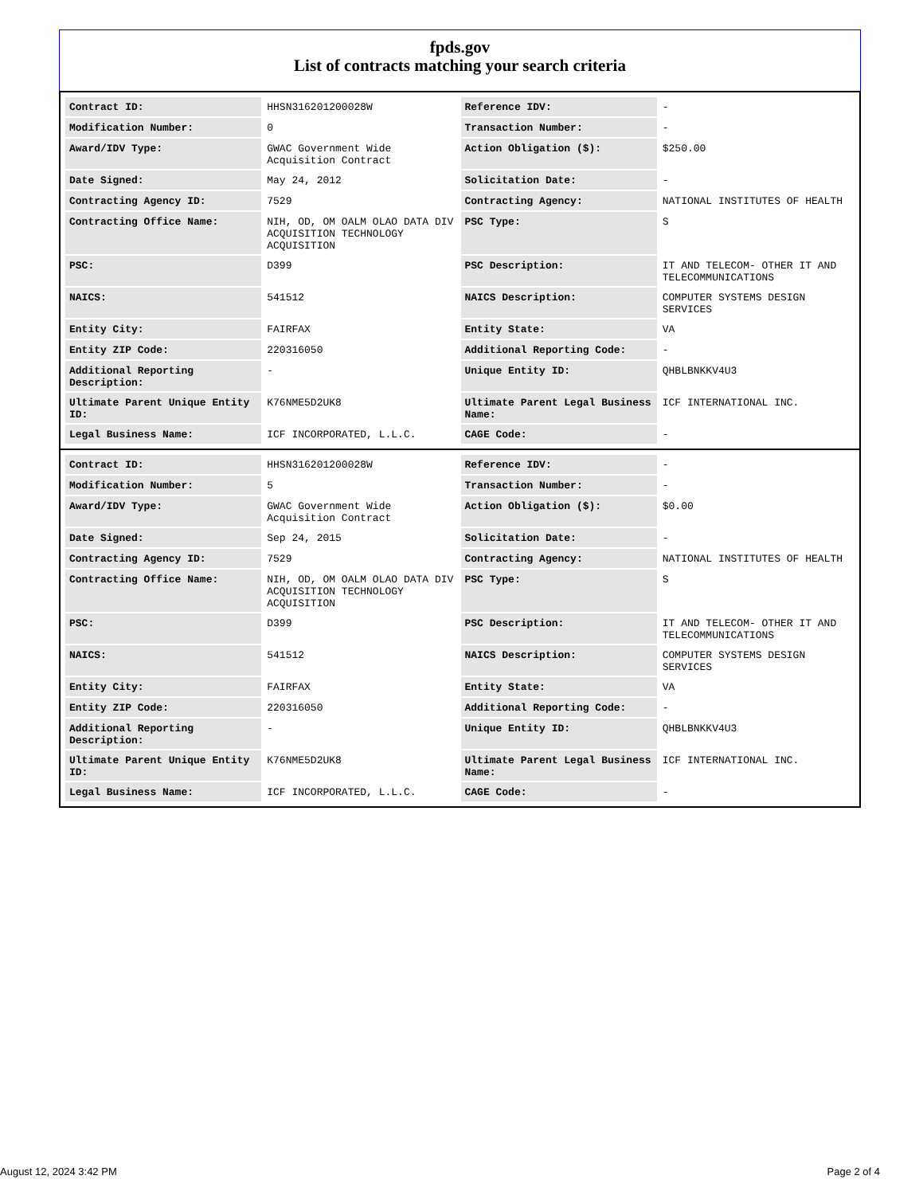fpds.gov
List of contracts matching your search criteria
| Contract ID: | HHSN316201200028W | Reference IDV: | - |
| Modification Number: | 0 | Transaction Number: | - |
| Award/IDV Type: | GWAC Government Wide Acquisition Contract | Action Obligation ($): | $250.00 |
| Date Signed: | May 24, 2012 | Solicitation Date: | - |
| Contracting Agency ID: | 7529 | Contracting Agency: | NATIONAL INSTITUTES OF HEALTH |
| Contracting Office Name: | NIH, OD, OM OALM OLAO DATA DIV ACQUISITION TECHNOLOGY ACQUISITION | PSC Type: | S |
| PSC: | D399 | PSC Description: | IT AND TELECOM- OTHER IT AND TELECOMMUNICATIONS |
| NAICS: | 541512 | NAICS Description: | COMPUTER SYSTEMS DESIGN SERVICES |
| Entity City: | FAIRFAX | Entity State: | VA |
| Entity ZIP Code: | 220316050 | Additional Reporting Code: | - |
| Additional Reporting Description: | - | Unique Entity ID: | QHBLBNKKV4U3 |
| Ultimate Parent Unique Entity ID: | K76NME5D2UK8 | Ultimate Parent Legal Business Name: | ICF INTERNATIONAL INC. |
| Legal Business Name: | ICF INCORPORATED, L.L.C. | CAGE Code: | - |
| Contract ID: | HHSN316201200028W | Reference IDV: | - |
| Modification Number: | 5 | Transaction Number: | - |
| Award/IDV Type: | GWAC Government Wide Acquisition Contract | Action Obligation ($): | $0.00 |
| Date Signed: | Sep 24, 2015 | Solicitation Date: | - |
| Contracting Agency ID: | 7529 | Contracting Agency: | NATIONAL INSTITUTES OF HEALTH |
| Contracting Office Name: | NIH, OD, OM OALM OLAO DATA DIV ACQUISITION TECHNOLOGY ACQUISITION | PSC Type: | S |
| PSC: | D399 | PSC Description: | IT AND TELECOM- OTHER IT AND TELECOMMUNICATIONS |
| NAICS: | 541512 | NAICS Description: | COMPUTER SYSTEMS DESIGN SERVICES |
| Entity City: | FAIRFAX | Entity State: | VA |
| Entity ZIP Code: | 220316050 | Additional Reporting Code: | - |
| Additional Reporting Description: | - | Unique Entity ID: | QHBLBNKKV4U3 |
| Ultimate Parent Unique Entity ID: | K76NME5D2UK8 | Ultimate Parent Legal Business Name: | ICF INTERNATIONAL INC. |
| Legal Business Name: | ICF INCORPORATED, L.L.C. | CAGE Code: | - |
August 12, 2024 3:42 PM Page 2 of 4